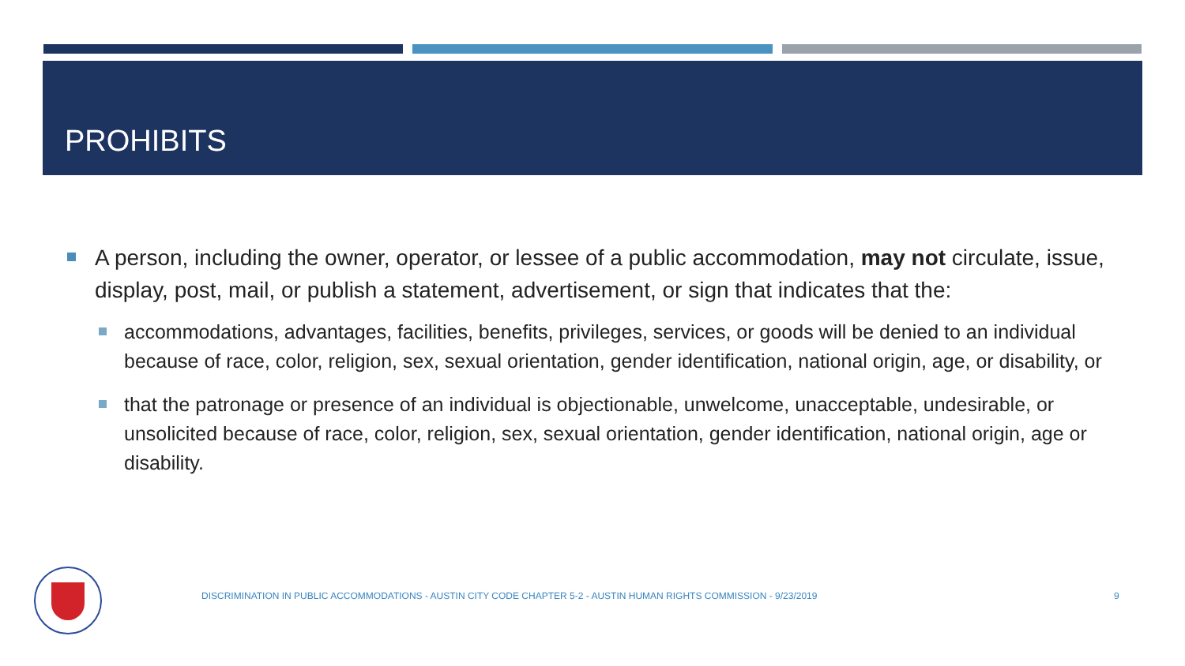PROHIBITS
A person, including the owner, operator, or lessee of a public accommodation, may not circulate, issue, display, post, mail, or publish a statement, advertisement, or sign that indicates that the:
accommodations, advantages, facilities, benefits, privileges, services, or goods will be denied to an individual because of race, color, religion, sex, sexual orientation, gender identification, national origin, age, or disability, or
that the patronage or presence of an individual is objectionable, unwelcome, unacceptable, undesirable, or unsolicited because of race, color, religion, sex, sexual orientation, gender identification, national origin, age or disability.
DISCRIMINATION IN PUBLIC ACCOMMODATIONS - AUSTIN CITY CODE CHAPTER 5-2 - AUSTIN HUMAN RIGHTS COMMISSION - 9/23/2019
9